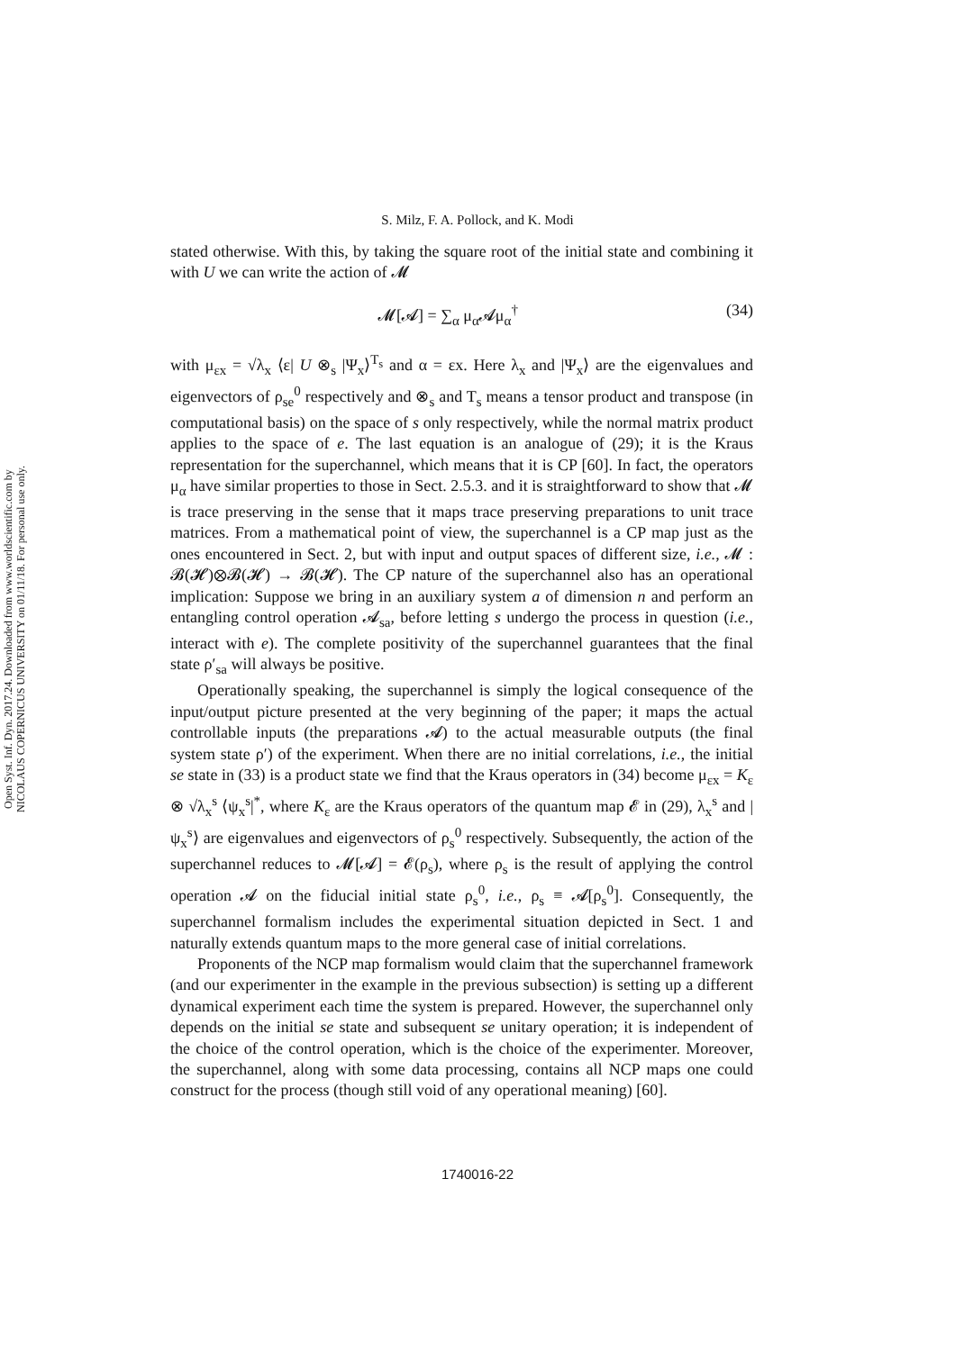Open Syst. Inf. Dyn. 2017.24. Downloaded from www.worldscientific.com by NICOLAUS COPERNICUS UNIVERSITY on 01/11/18. For personal use only.
S. Milz, F. A. Pollock, and K. Modi
stated otherwise. With this, by taking the square root of the initial state and combining it with U we can write the action of 𝓜
𝓜[𝓐] = ∑<sub>α</sub> μ<sub>α</sub>𝓐μ<sub>α</sub><sup>†</sup> (34)
with μ<sub>εx</sub> = √λ<sub>x</sub> ⟨ε| U ⊗<sub>s</sub> |Ψ<sub>x</sub>⟩<sup>T<sub>s</sub></sup> and α = εx. Here λ<sub>x</sub> and |Ψ<sub>x</sub>⟩ are the eigenvalues and eigenvectors of ρ<sub>se</sub><sup>0</sup> respectively and ⊗<sub>s</sub> and T<sub>s</sub> means a tensor product and transpose (in computational basis) on the space of s only respectively, while the normal matrix product applies to the space of e. The last equation is an analogue of (29); it is the Kraus representation for the superchannel, which means that it is CP [60]. In fact, the operators μ<sub>α</sub> have similar properties to those in Sect. 2.5.3. and it is straightforward to show that 𝓜 is trace preserving in the sense that it maps trace preserving preparations to unit trace matrices. From a mathematical point of view, the superchannel is a CP map just as the ones encountered in Sect. 2, but with input and output spaces of different size, i.e., 𝓜 : 𝓑(𝓗)⊗𝓑(𝓗) → 𝓑(𝓗). The CP nature of the superchannel also has an operational implication: Suppose we bring in an auxiliary system a of dimension n and perform an entangling control operation 𝓐<sub>sa</sub>, before letting s undergo the process in question (i.e., interact with e). The complete positivity of the superchannel guarantees that the final state ρ′<sub>sa</sub> will always be positive.
Operationally speaking, the superchannel is simply the logical consequence of the input/output picture presented at the very beginning of the paper; it maps the actual controllable inputs (the preparations 𝓐) to the actual measurable outputs (the final system state ρ′) of the experiment. When there are no initial correlations, i.e., the initial se state in (33) is a product state we find that the Kraus operators in (34) become μ<sub>εx</sub> = K<sub>ε</sub> ⊗ √λ<sub>x</sub><sup>s</sup> ⟨ψ<sub>x</sub><sup>s</sup>|<sup>*</sup>, where K<sub>ε</sub> are the Kraus operators of the quantum map 𝓔 in (29), λ<sub>x</sub><sup>s</sup> and |ψ<sub>x</sub><sup>s</sup>⟩ are eigenvalues and eigenvectors of ρ<sub>s</sub><sup>0</sup> respectively. Subsequently, the action of the superchannel reduces to 𝓜[𝓐] = 𝓔(ρ<sub>s</sub>), where ρ<sub>s</sub> is the result of applying the control operation 𝓐 on the fiducial initial state ρ<sub>s</sub><sup>0</sup>, i.e., ρ<sub>s</sub> ≡ 𝓐[ρ<sub>s</sub><sup>0</sup>]. Consequently, the superchannel formalism includes the experimental situation depicted in Sect. 1 and naturally extends quantum maps to the more general case of initial correlations.
Proponents of the NCP map formalism would claim that the superchannel framework (and our experimenter in the example in the previous subsection) is setting up a different dynamical experiment each time the system is prepared. However, the superchannel only depends on the initial se state and subsequent se unitary operation; it is independent of the choice of the control operation, which is the choice of the experimenter. Moreover, the superchannel, along with some data processing, contains all NCP maps one could construct for the process (though still void of any operational meaning) [60].
1740016-22